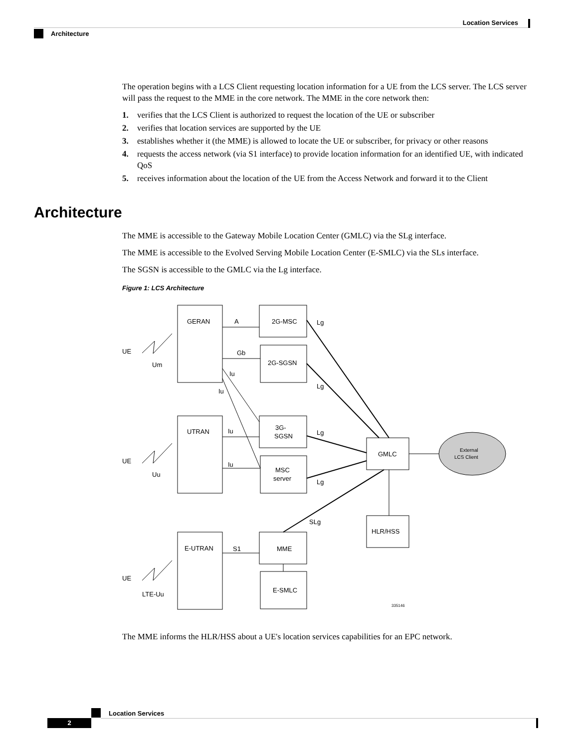Location Services
Architecture
The operation begins with a LCS Client requesting location information for a UE from the LCS server. The LCS server will pass the request to the MME in the core network. The MME in the core network then:
1. verifies that the LCS Client is authorized to request the location of the UE or subscriber
2. verifies that location services are supported by the UE
3. establishes whether it (the MME) is allowed to locate the UE or subscriber, for privacy or other reasons
4. requests the access network (via S1 interface) to provide location information for an identified UE, with indicated QoS
5. receives information about the location of the UE from the Access Network and forward it to the Client
Architecture
The MME is accessible to the Gateway Mobile Location Center (GMLC) via the SLg interface.
The MME is accessible to the Evolved Serving Mobile Location Center (E-SMLC) via the SLs interface.
The SGSN is accessible to the GMLC via the Lg interface.
Figure 1: LCS Architecture
GERAN
2G-MSC
2G-SGSN
UTRAN
3G-
SGSN
MSC
server
GMLC
HLR/HSS
E-UTRAN
MME
E-SMLC
A
Gb
Iu
Iu
Iu
Iu
S1
Lg
Lg
Lg
Lg
SLg
UE
Um
UE
Uu
UE
LTE-Uu
External
LCS Client
335146
The MME informs the HLR/HSS about a UE's location services capabilities for an EPC network.
Location Services
2